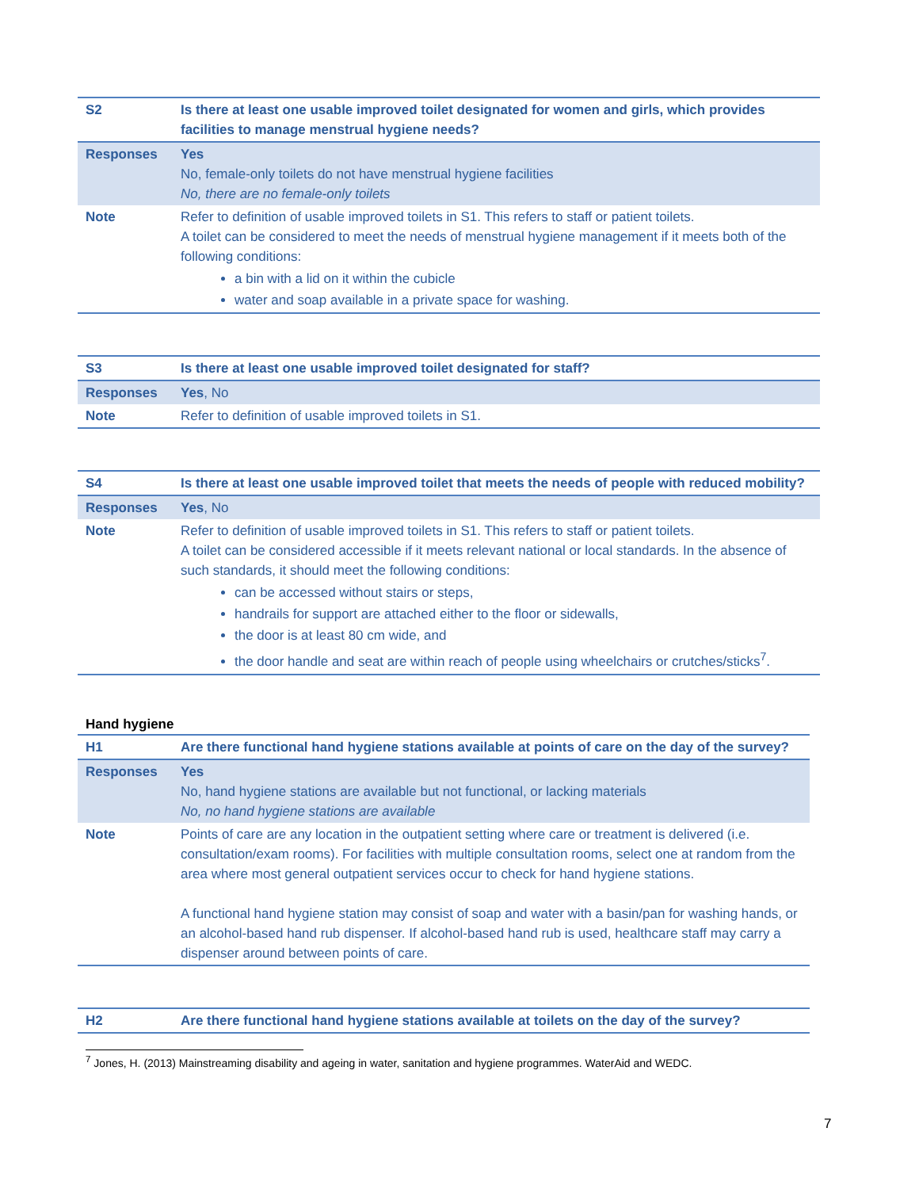| S2 | Is there at least one usable improved toilet designated for women and girls, which provides facilities to manage menstrual hygiene needs? |
| Responses | Yes No, female-only toilets do not have menstrual hygiene facilities No, there are no female-only toilets |
| Note | Refer to definition of usable improved toilets in S1. This refers to staff or patient toilets. A toilet can be considered to meet the needs of menstrual hygiene management if it meets both of the following conditions: a bin with a lid on it within the cubicle water and soap available in a private space for washing. |
| S3 | Is there at least one usable improved toilet designated for staff? |
| Responses | Yes , No |
| Note | Refer to definition of usable improved toilets in S1. |
| S4 | Is there at least one usable improved toilet that meets the needs of people with reduced mobility? |
| Responses | Yes , No |
| Note | Refer to definition of usable improved toilets in S1. This refers to staff or patient toilets. A toilet can be considered accessible if it meets relevant national or local standards. In the absence of such standards, it should meet the following conditions: can be accessed without stairs or steps, handrails for support are attached either to the floor or sidewalls, the door is at least 80 cm wide, and the door handle and seat are within reach of people using wheelchairs or crutches/sticks<sup>7</sup>. |
Hand hygiene
| H1 | Are there functional hand hygiene stations available at points of care on the day of the survey? |
| Responses | Yes No, hand hygiene stations are available but not functional, or lacking materials No, no hand hygiene stations are available |
| Note | Points of care are any location in the outpatient setting where care or treatment is delivered (i.e. consultation/exam rooms). For facilities with multiple consultation rooms, select one at random from the area where most general outpatient services occur to check for hand hygiene stations. A functional hand hygiene station may consist of soap and water with a basin/pan for washing hands, or an alcohol-based hand rub dispenser. If alcohol-based hand rub is used, healthcare staff may carry a dispenser around between points of care. |
| H2 | Are there functional hand hygiene stations available at toilets on the day of the survey? |
<sup>7</sup> Jones, H. (2013) Mainstreaming disability and ageing in water, sanitation and hygiene programmes. WaterAid and WEDC.
7